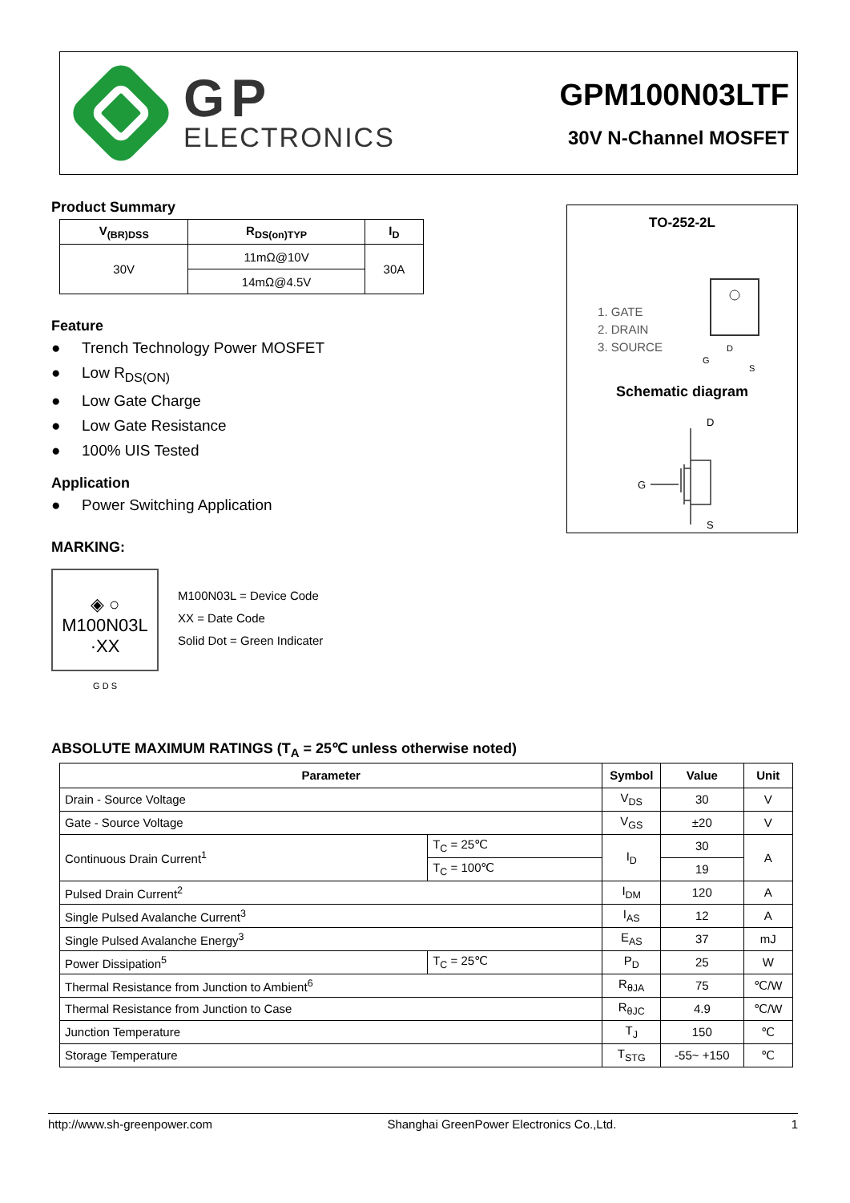GP
ELECTRONICS
GPM100N03LTF
30V N-Channel MOSFET
Product Summary
| V<sub>(BR)DSS</sub> | R<sub>DS(on)TYP</sub> | I<sub>D</sub> |
| --- | --- | --- |
| 30V | 11mΩ@10V | 30A |
| | 14mΩ@4.5V | |
Feature
● Trench Technology Power MOSFET
● Low R<sub>DS(ON)</sub>
● Low Gate Charge
● Low Gate Resistance
● 100% UIS Tested
Application
● Power Switching Application
MARKING:
◈ ○
M100N03L
·XX
G D S
M100N03L = Device Code
XX = Date Code
Solid Dot = Green Indicater
TO-252-2L
1. GATE
2. DRAIN
3. SOURCE
G
D
S
Schematic diagram
D
G
S
ABSOLUTE MAXIMUM RATINGS (T<sub>A</sub> = 25℃ unless otherwise noted)
| Parameter | | Symbol | Value | Unit |
| --- | --- | --- | --- | --- |
| Drain - Source Voltage | | V<sub>DS</sub> | 30 | V |
| Gate - Source Voltage | | V<sub>GS</sub> | ±20 | V |
| Continuous Drain Current<sup>1</sup> | T<sub>C</sub> = 25℃ | I<sub>D</sub> | 30 | A |
| | T<sub>C</sub> = 100℃ | | 19 | |
| Pulsed Drain Current<sup>2</sup> | | I<sub>DM</sub> | 120 | A |
| Single Pulsed Avalanche Current<sup>3</sup> | | I<sub>AS</sub> | 12 | A |
| Single Pulsed Avalanche Energy<sup>3</sup> | | E<sub>AS</sub> | 37 | mJ |
| Power Dissipation<sup>5</sup> | T<sub>C</sub> = 25℃ | P<sub>D</sub> | 25 | W |
| Thermal Resistance from Junction to Ambient<sup>6</sup> | | R<sub>θJA</sub> | 75 | ℃/W |
| Thermal Resistance from Junction to Case | | R<sub>θJC</sub> | 4.9 | ℃/W |
| Junction Temperature | | T<sub>J</sub> | 150 | ℃ |
| Storage Temperature | | T<sub>STG</sub> | -55~ +150 | ℃ |
http://www.sh-greenpower.com Shanghai GreenPower Electronics Co.,Ltd. 1